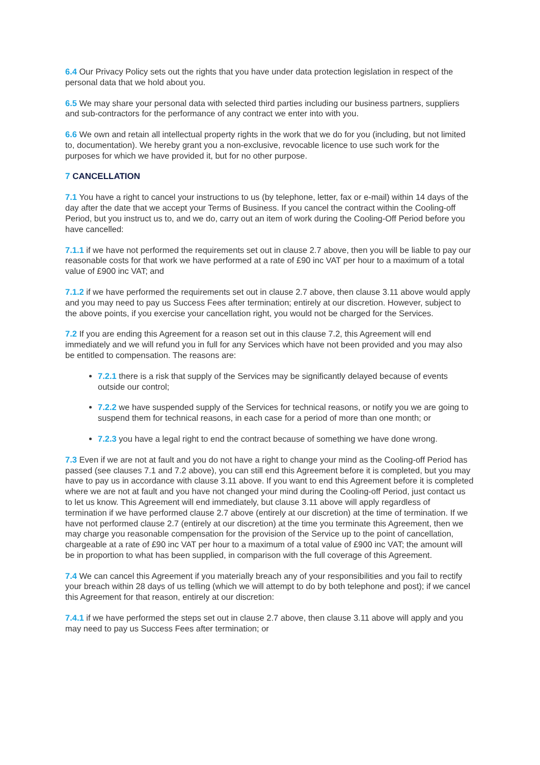6.4 Our Privacy Policy sets out the rights that you have under data protection legislation in respect of the personal data that we hold about you.
6.5 We may share your personal data with selected third parties including our business partners, suppliers and sub-contractors for the performance of any contract we enter into with you.
6.6 We own and retain all intellectual property rights in the work that we do for you (including, but not limited to, documentation). We hereby grant you a non-exclusive, revocable licence to use such work for the purposes for which we have provided it, but for no other purpose.
7 CANCELLATION
7.1 You have a right to cancel your instructions to us (by telephone, letter, fax or e-mail) within 14 days of the day after the date that we accept your Terms of Business. If you cancel the contract within the Cooling-off Period, but you instruct us to, and we do, carry out an item of work during the Cooling-Off Period before you have cancelled:
7.1.1 if we have not performed the requirements set out in clause 2.7 above, then you will be liable to pay our reasonable costs for that work we have performed at a rate of £90 inc VAT per hour to a maximum of a total value of £900 inc VAT; and
7.1.2 if we have performed the requirements set out in clause 2.7 above, then clause 3.11 above would apply and you may need to pay us Success Fees after termination; entirely at our discretion. However, subject to the above points, if you exercise your cancellation right, you would not be charged for the Services.
7.2 If you are ending this Agreement for a reason set out in this clause 7.2, this Agreement will end immediately and we will refund you in full for any Services which have not been provided and you may also be entitled to compensation. The reasons are:
7.2.1 there is a risk that supply of the Services may be significantly delayed because of events outside our control;
7.2.2 we have suspended supply of the Services for technical reasons, or notify you we are going to suspend them for technical reasons, in each case for a period of more than one month; or
7.2.3 you have a legal right to end the contract because of something we have done wrong.
7.3 Even if we are not at fault and you do not have a right to change your mind as the Cooling-off Period has passed (see clauses 7.1 and 7.2 above), you can still end this Agreement before it is completed, but you may have to pay us in accordance with clause 3.11 above. If you want to end this Agreement before it is completed where we are not at fault and you have not changed your mind during the Cooling-off Period, just contact us to let us know. This Agreement will end immediately, but clause 3.11 above will apply regardless of termination if we have performed clause 2.7 above (entirely at our discretion) at the time of termination. If we have not performed clause 2.7 (entirely at our discretion) at the time you terminate this Agreement, then we may charge you reasonable compensation for the provision of the Service up to the point of cancellation, chargeable at a rate of £90 inc VAT per hour to a maximum of a total value of £900 inc VAT; the amount will be in proportion to what has been supplied, in comparison with the full coverage of this Agreement.
7.4 We can cancel this Agreement if you materially breach any of your responsibilities and you fail to rectify your breach within 28 days of us telling (which we will attempt to do by both telephone and post); if we cancel this Agreement for that reason, entirely at our discretion:
7.4.1 if we have performed the steps set out in clause 2.7 above, then clause 3.11 above will apply and you may need to pay us Success Fees after termination; or